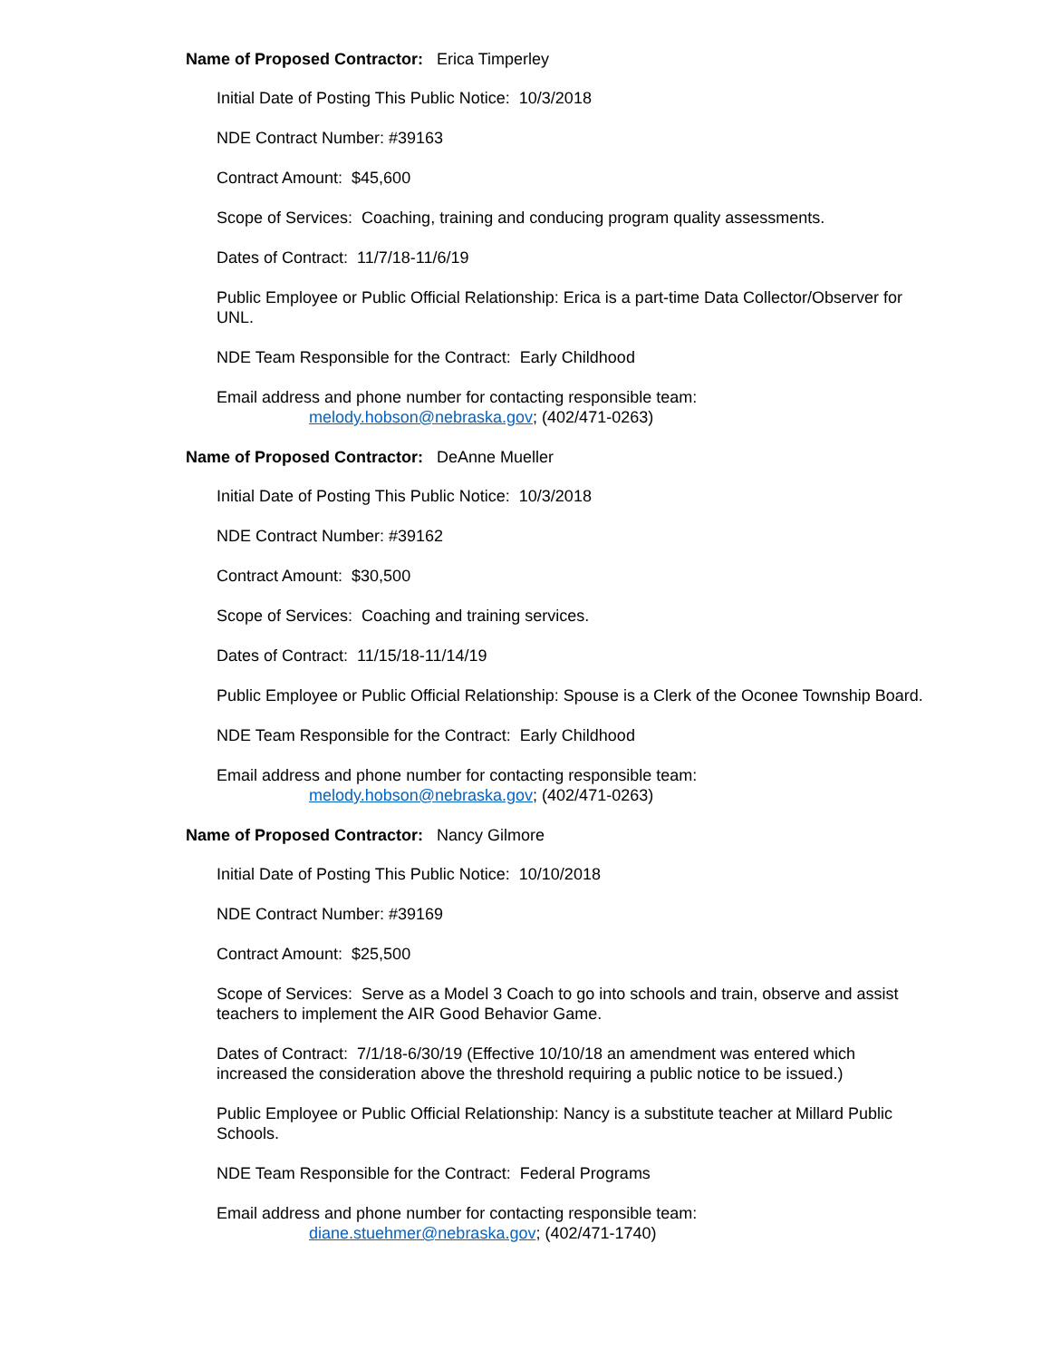Name of Proposed Contractor: Erica Timperley
Initial Date of Posting This Public Notice: 10/3/2018
NDE Contract Number: #39163
Contract Amount: $45,600
Scope of Services: Coaching, training and conducing program quality assessments.
Dates of Contract: 11/7/18-11/6/19
Public Employee or Public Official Relationship: Erica is a part-time Data Collector/Observer for UNL.
NDE Team Responsible for the Contract: Early Childhood
Email address and phone number for contacting responsible team:
melody.hobson@nebraska.gov; (402/471-0263)
Name of Proposed Contractor: DeAnne Mueller
Initial Date of Posting This Public Notice: 10/3/2018
NDE Contract Number: #39162
Contract Amount: $30,500
Scope of Services: Coaching and training services.
Dates of Contract: 11/15/18-11/14/19
Public Employee or Public Official Relationship: Spouse is a Clerk of the Oconee Township Board.
NDE Team Responsible for the Contract: Early Childhood
Email address and phone number for contacting responsible team:
melody.hobson@nebraska.gov; (402/471-0263)
Name of Proposed Contractor: Nancy Gilmore
Initial Date of Posting This Public Notice: 10/10/2018
NDE Contract Number: #39169
Contract Amount: $25,500
Scope of Services: Serve as a Model 3 Coach to go into schools and train, observe and assist teachers to implement the AIR Good Behavior Game.
Dates of Contract: 7/1/18-6/30/19 (Effective 10/10/18 an amendment was entered which increased the consideration above the threshold requiring a public notice to be issued.)
Public Employee or Public Official Relationship: Nancy is a substitute teacher at Millard Public Schools.
NDE Team Responsible for the Contract: Federal Programs
Email address and phone number for contacting responsible team:
diane.stuehmer@nebraska.gov; (402/471-1740)